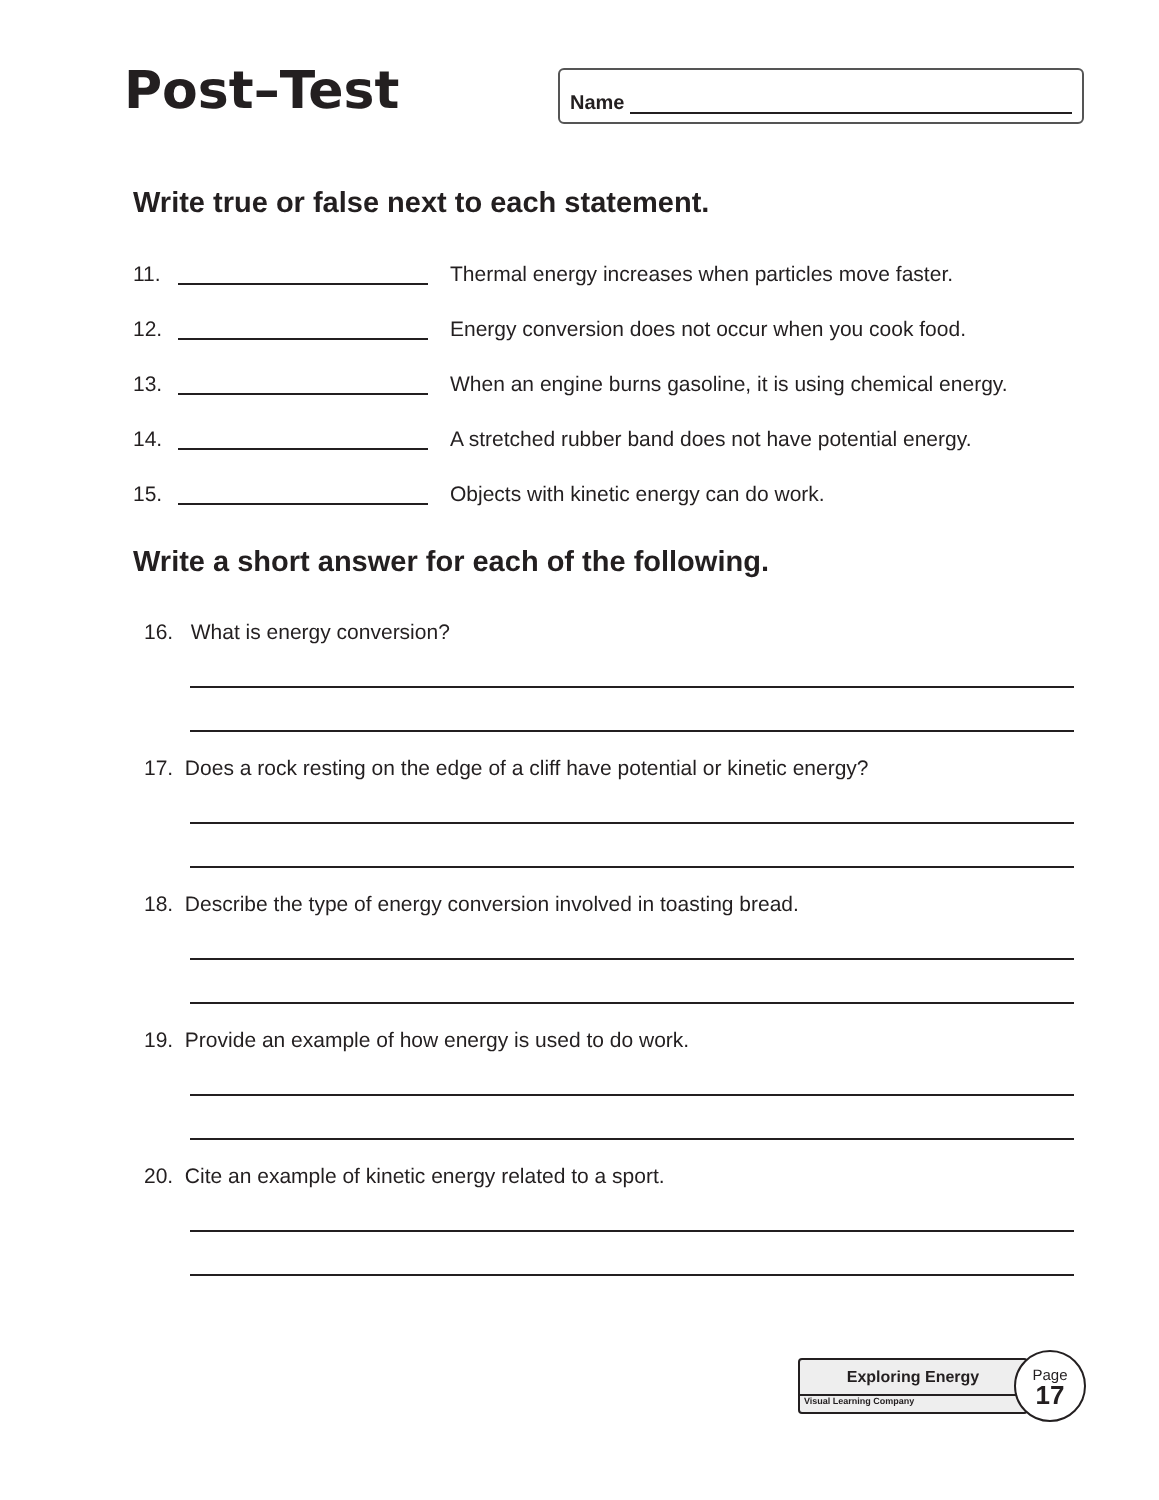Post–Test
Name
Write true or false next to each statement.
11. Thermal energy increases when particles move faster.
12. Energy conversion does not occur when you cook food.
13. When an engine burns gasoline, it is using chemical energy.
14. A stretched rubber band does not have potential energy.
15. Objects with kinetic energy can do work.
Write a short answer for each of the following.
16. What is energy conversion?
17. Does a rock resting on the edge of a cliff have potential or kinetic energy?
18. Describe the type of energy conversion involved in toasting bread.
19. Provide an example of how energy is used to do work.
20. Cite an example of kinetic energy related to a sport.
Exploring Energy
Visual Learning Company
Page
17